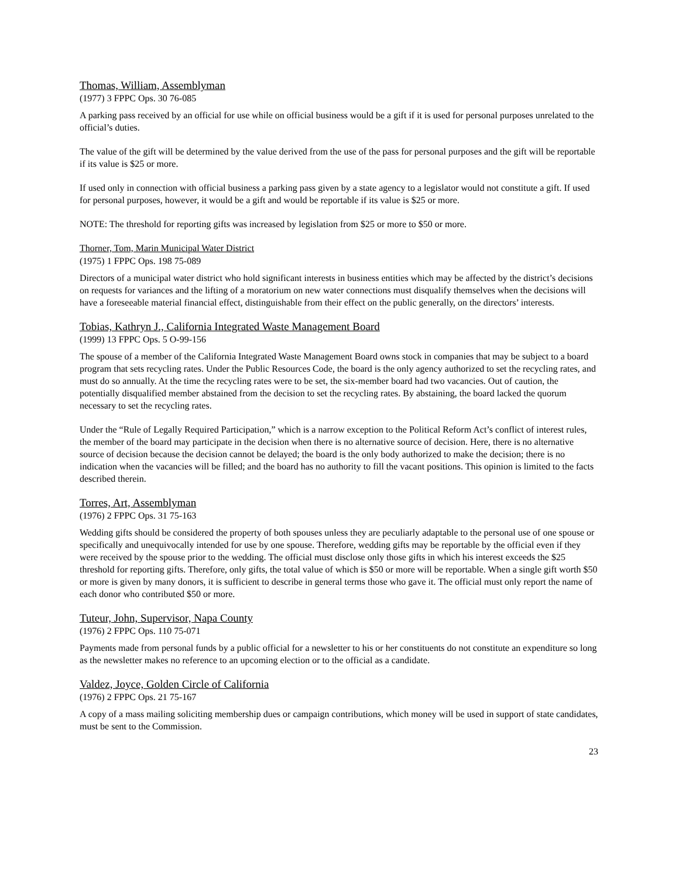Thomas, William, Assemblyman
(1977) 3 FPPC Ops. 30 76-085
A parking pass received by an official for use while on official business would be a gift if it is used for personal purposes unrelated to the official’s duties.
The value of the gift will be determined by the value derived from the use of the pass for personal purposes and the gift will be reportable if its value is $25 or more.
If used only in connection with official business a parking pass given by a state agency to a legislator would not constitute a gift. If used for personal purposes, however, it would be a gift and would be reportable if its value is $25 or more.
NOTE: The threshold for reporting gifts was increased by legislation from $25 or more to $50 or more.
Thorner, Tom, Marin Municipal Water District
(1975) 1 FPPC Ops. 198 75-089
Directors of a municipal water district who hold significant interests in business entities which may be affected by the district’s decisions on requests for variances and the lifting of a moratorium on new water connections must disqualify themselves when the decisions will have a foreseeable material financial effect, distinguishable from their effect on the public generally, on the directors’ interests.
Tobias, Kathryn J., California Integrated Waste Management Board
(1999) 13 FPPC Ops. 5 O-99-156
The spouse of a member of the California Integrated Waste Management Board owns stock in companies that may be subject to a board program that sets recycling rates. Under the Public Resources Code, the board is the only agency authorized to set the recycling rates, and must do so annually. At the time the recycling rates were to be set, the six-member board had two vacancies. Out of caution, the potentially disqualified member abstained from the decision to set the recycling rates. By abstaining, the board lacked the quorum necessary to set the recycling rates.
Under the “Rule of Legally Required Participation,” which is a narrow exception to the Political Reform Act’s conflict of interest rules, the member of the board may participate in the decision when there is no alternative source of decision. Here, there is no alternative source of decision because the decision cannot be delayed; the board is the only body authorized to make the decision; there is no indication when the vacancies will be filled; and the board has no authority to fill the vacant positions. This opinion is limited to the facts described therein.
Torres, Art, Assemblyman
(1976) 2 FPPC Ops. 31 75-163
Wedding gifts should be considered the property of both spouses unless they are peculiarly adaptable to the personal use of one spouse or specifically and unequivocally intended for use by one spouse. Therefore, wedding gifts may be reportable by the official even if they were received by the spouse prior to the wedding. The official must disclose only those gifts in which his interest exceeds the $25 threshold for reporting gifts. Therefore, only gifts, the total value of which is $50 or more will be reportable. When a single gift worth $50 or more is given by many donors, it is sufficient to describe in general terms those who gave it. The official must only report the name of each donor who contributed $50 or more.
Tuteur, John, Supervisor, Napa County
(1976) 2 FPPC Ops. 110 75-071
Payments made from personal funds by a public official for a newsletter to his or her constituents do not constitute an expenditure so long as the newsletter makes no reference to an upcoming election or to the official as a candidate.
Valdez, Joyce, Golden Circle of California
(1976) 2 FPPC Ops. 21 75-167
A copy of a mass mailing soliciting membership dues or campaign contributions, which money will be used in support of state candidates, must be sent to the Commission.
23